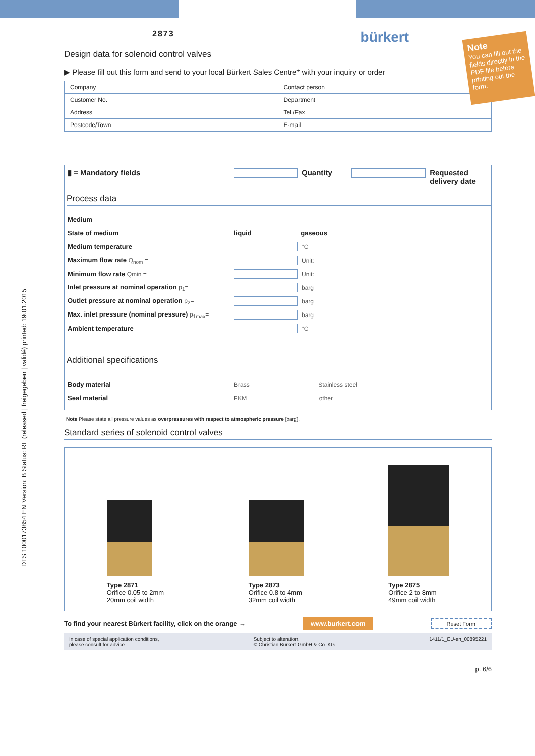2873 bürkert
Note
You can fill out the fields directly in the PDF file before printing out the form.
Design data for solenoid control valves
▶ Please fill out this form and send to your local Bürkert Sales Centre* with your inquiry or order
| Company | Contact person |
| Customer No. | Department |
| Address | Tel./Fax |
| Postcode/Town | E-mail |
▮ = Mandatory fields Quantity Requested
delivery date
Process data
Medium
State of medium liquid gaseous
Medium temperature °C
Maximum flow rate Q<sub>nom</sub> = Unit:
Minimum flow rate Qmin = Unit:
Inlet pressure at nominal operation p<sub>1</sub>= barg
Outlet pressure at nominal operation p<sub>2</sub>= barg
Max. inlet pressure (nominal pressure) p<sub>1max</sub>= barg
Ambient temperature °C
Additional specifications
Body material Brass Stainless steel
Seal material FKM other
Note Please state all pressure values as overpressures with respect to atmospheric pressure [barg].
Standard series of solenoid control valves
Type 2871
Orifice 0.05 to 2mm
20mm coil width
Type 2873
Orifice 0.8 to 4mm
32mm coil width
Type 2875
Orifice 2 to 8mm
49mm coil width
To find your nearest Bürkert facility, click on the orange → www.burkert.com Reset Form
In case of special application conditions,
please consult for advice. Subject to alteration.
© Christian Bürkert GmbH & Co. KG 1411/1_EU-en_00895221
p. 6/6
DTS 1000173854 EN Version: B Status: RL (released | freigegeben | validé) printed: 19.01.2015